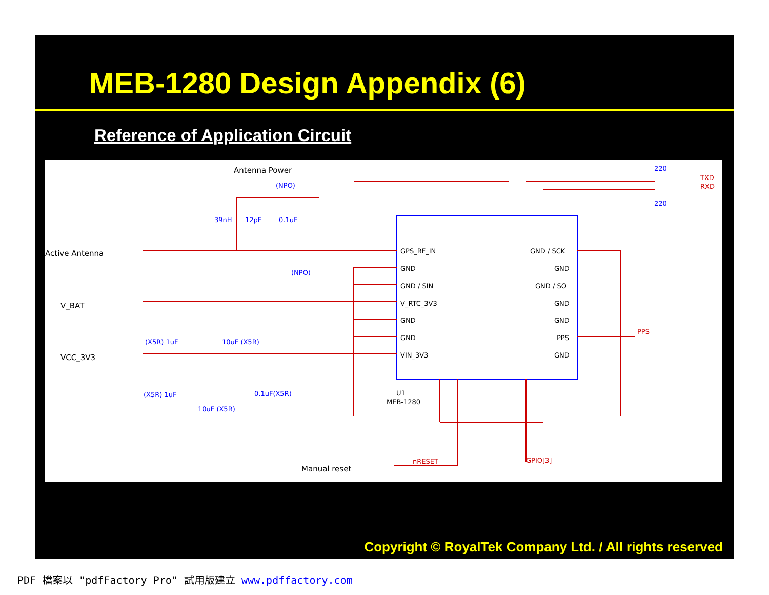MEB-1280 Design Appendix (6)
Reference of Application Circuit
Antenna Power
Active Antenna
V_BAT
VCC_3V3
Manual reset
GPS_RF_IN
GND
GND / SIN
V_RTC_3V3
GND
GND
VIN_3V3
GND / SCK
GND
GND / SO
GND
GND
PPS
GND
U1
MEB-1280
(NPO)
39nH
12pF
0.1uF
(NPO)
(X5R) 1uF
10uF (X5R)
(X5R) 1uF
0.1uF(X5R)
10uF (X5R)
220
220
TXD
RXD
PPS
nRESET
GPIO[3]
Copyright © RoyalTek Company Ltd. / All rights reserved
PDF 檔案以 "pdfFactory Pro" 試用版建立 www.pdffactory.com